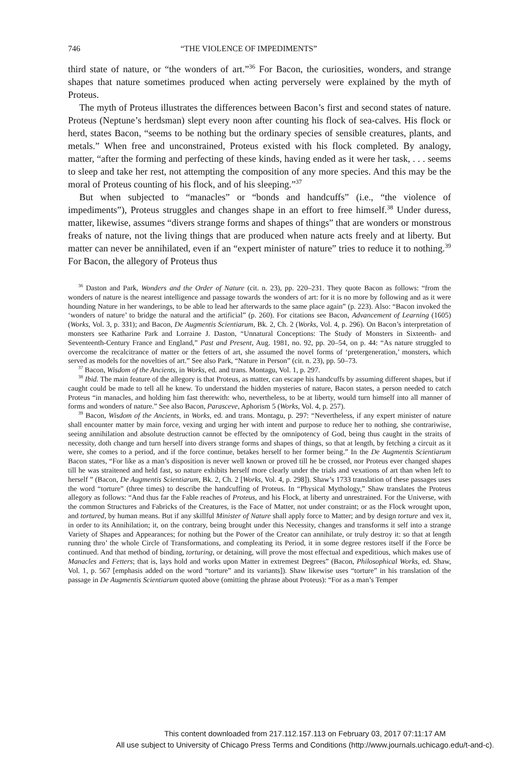746 “THE VIOLENCE OF IMPEDIMENTS”
third state of nature, or “the wonders of art.”<sup>36</sup> For Bacon, the curiosities, wonders, and strange shapes that nature sometimes produced when acting perversely were explained by the myth of Proteus.
The myth of Proteus illustrates the differences between Bacon’s first and second states of nature. Proteus (Neptune’s herdsman) slept every noon after counting his flock of sea-calves. His flock or herd, states Bacon, “seems to be nothing but the ordinary species of sensible creatures, plants, and metals.” When free and unconstrained, Proteus existed with his flock completed. By analogy, matter, “after the forming and perfecting of these kinds, having ended as it were her task, . . . seems to sleep and take her rest, not attempting the composition of any more species. And this may be the moral of Proteus counting of his flock, and of his sleeping.”<sup>37</sup>
But when subjected to “manacles” or “bonds and handcuffs” (i.e., “the violence of impediments”), Proteus struggles and changes shape in an effort to free himself.<sup>38</sup> Under duress, matter, likewise, assumes “divers strange forms and shapes of things” that are wonders or monstrous freaks of nature, not the living things that are produced when nature acts freely and at liberty. But matter can never be annihilated, even if an “expert minister of nature” tries to reduce it to nothing.<sup>39</sup> For Bacon, the allegory of Proteus thus
<sup>36</sup> Daston and Park, Wonders and the Order of Nature (cit. n. 23), pp. 220–231. They quote Bacon as follows: “from the wonders of nature is the nearest intelligence and passage towards the wonders of art: for it is no more by following and as it were hounding Nature in her wanderings, to be able to lead her afterwards to the same place again” (p. 223). Also: “Bacon invoked the ‘wonders of nature’ to bridge the natural and the artificial” (p. 260). For citations see Bacon, Advancement of Learning (1605) (Works, Vol. 3, p. 331); and Bacon, De Augmentis Scientiarum, Bk. 2, Ch. 2 (Works, Vol. 4, p. 296). On Bacon’s interpretation of monsters see Katharine Park and Lorraine J. Daston, “Unnatural Conceptions: The Study of Monsters in Sixteenth- and Seventeenth-Century France and England,” Past and Present, Aug. 1981, no. 92, pp. 20–54, on p. 44: “As nature struggled to overcome the recalcitrance of matter or the fetters of art, she assumed the novel forms of ‘pretergeneration,’ monsters, which served as models for the novelties of art.” See also Park, “Nature in Person” (cit. n. 23), pp. 50–73.
<sup>37</sup> Bacon, Wisdom of the Ancients, in Works, ed. and trans. Montagu, Vol. 1, p. 297.
<sup>38</sup> Ibid. The main feature of the allegory is that Proteus, as matter, can escape his handcuffs by assuming different shapes, but if caught could be made to tell all he knew. To understand the hidden mysteries of nature, Bacon states, a person needed to catch Proteus “in manacles, and holding him fast therewith: who, nevertheless, to be at liberty, would turn himself into all manner of forms and wonders of nature.” See also Bacon, Parasceve, Aphorism 5 (Works, Vol. 4, p. 257).
<sup>39</sup> Bacon, Wisdom of the Ancients, in Works, ed. and trans. Montagu, p. 297: “Nevertheless, if any expert minister of nature shall encounter matter by main force, vexing and urging her with intent and purpose to reduce her to nothing, she contrariwise, seeing annihilation and absolute destruction cannot be effected by the omnipotency of God, being thus caught in the straits of necessity, doth change and turn herself into divers strange forms and shapes of things, so that at length, by fetching a circuit as it were, she comes to a period, and if the force continue, betakes herself to her former being.” In the De Augmentis Scientiarum Bacon states, “For like as a man’s disposition is never well known or proved till he be crossed, nor Proteus ever changed shapes till he was straitened and held fast, so nature exhibits herself more clearly under the trials and vexations of art than when left to herself ” (Bacon, De Augmentis Scientiarum, Bk. 2, Ch. 2 [Works, Vol. 4, p. 298]). Shaw’s 1733 translation of these passages uses the word “torture” (three times) to describe the handcuffing of Proteus. In “Physical Mythology,” Shaw translates the Proteus allegory as follows: “And thus far the Fable reaches of Proteus, and his Flock, at liberty and unrestrained. For the Universe, with the common Structures and Fabricks of the Creatures, is the Face of Matter, not under constraint; or as the Flock wrought upon, and tortured, by human means. But if any skillful Minister of Nature shall apply force to Matter; and by design torture and vex it, in order to its Annihilation; it, on the contrary, being brought under this Necessity, changes and transforms it self into a strange Variety of Shapes and Appearances; for nothing but the Power of the Creator can annihilate, or truly destroy it: so that at length running thro’ the whole Circle of Transformations, and compleating its Period, it in some degree restores itself if the Force be continued. And that method of binding, torturing, or detaining, will prove the most effectual and expeditious, which makes use of Manacles and Fetters; that is, lays hold and works upon Matter in extremest Degrees” (Bacon, Philosophical Works, ed. Shaw, Vol. 1, p. 567 [emphasis added on the word “torture” and its variants]). Shaw likewise uses “torture” in his translation of the passage in De Augmentis Scientiarum quoted above (omitting the phrase about Proteus): “For as a man’s Temper
This content downloaded from 217.112.157.113 on February 03, 2017 07:11:17 AM
All use subject to University of Chicago Press Terms and Conditions (http://www.journals.uchicago.edu/t-and-c).